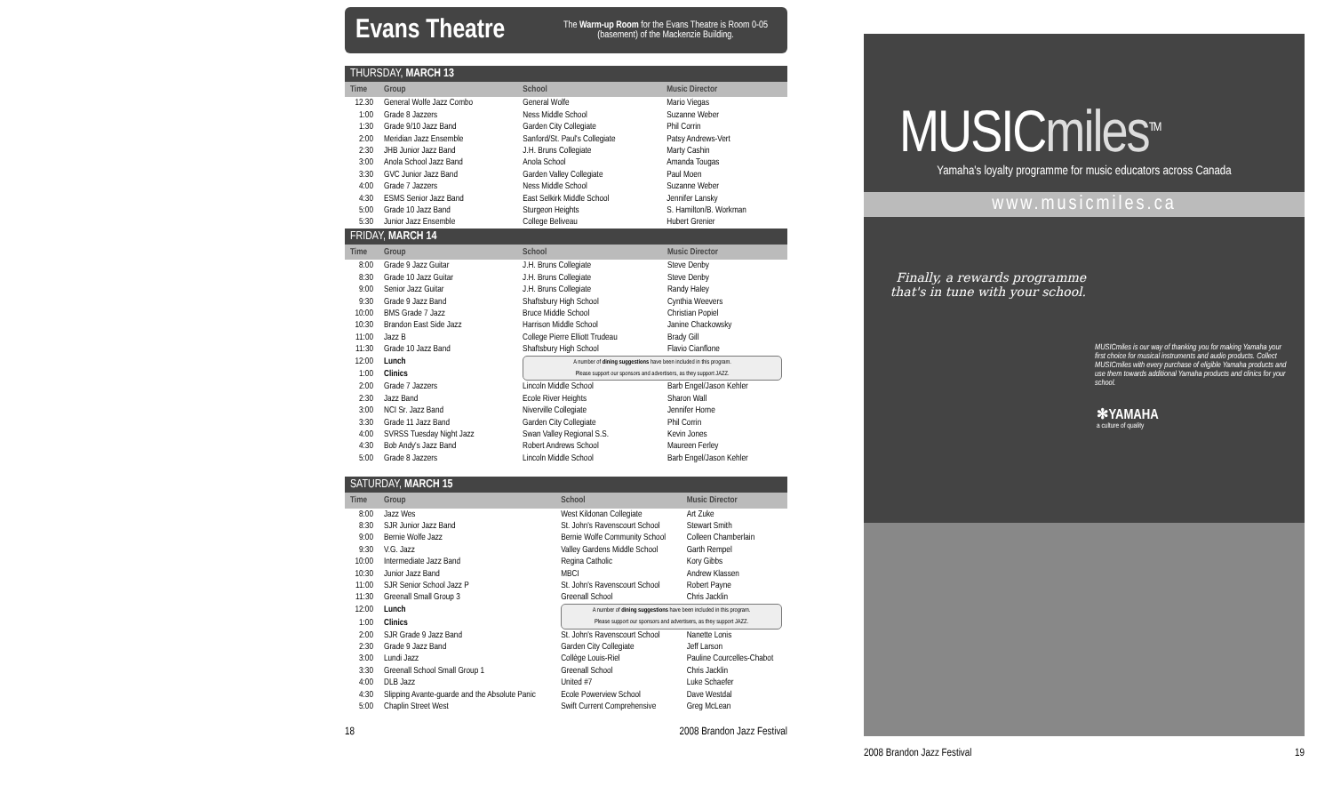Evans Theatre
The Warm-up Room for the Evans Theatre is Room 0-05 (basement) of the Mackenzie Building.
THURSDAY, MARCH 13
| Time | Group | School | Music Director |
| --- | --- | --- | --- |
| 12.30 | General Wolfe Jazz Combo | General Wolfe | Mario Viegas |
| 1:00 | Grade 8 Jazzers | Ness Middle School | Suzanne Weber |
| 1:30 | Grade 9/10 Jazz Band | Garden City Collegiate | Phil Corrin |
| 2:00 | Meridian Jazz Ensemble | Sanford/St. Paul's Collegiate | Patsy Andrews-Vert |
| 2:30 | JHB Junior Jazz Band | J.H. Bruns Collegiate | Marty Cashin |
| 3:00 | Anola School Jazz Band | Anola School | Amanda Tougas |
| 3:30 | GVC Junior Jazz Band | Garden Valley Collegiate | Paul Moen |
| 4:00 | Grade 7 Jazzers | Ness Middle School | Suzanne Weber |
| 4:30 | ESMS Senior Jazz Band | East Selkirk Middle School | Jennifer Lansky |
| 5:00 | Grade 10 Jazz Band | Sturgeon Heights | S. Hamilton/B. Workman |
| 5:30 | Junior Jazz Ensemble | College Beliveau | Hubert Grenier |
FRIDAY, MARCH 14
| Time | Group | School | Music Director |
| --- | --- | --- | --- |
| 8:00 | Grade 9 Jazz Guitar | J.H. Bruns Collegiate | Steve Denby |
| 8:30 | Grade 10 Jazz Guitar | J.H. Bruns Collegiate | Steve Denby |
| 9:00 | Senior Jazz Guitar | J.H. Bruns Collegiate | Randy Haley |
| 9:30 | Grade 9 Jazz Band | Shaftsbury High School | Cynthia Weevers |
| 10:00 | BMS Grade 7 Jazz | Bruce Middle School | Christian Popiel |
| 10:30 | Brandon East Side Jazz | Harrison Middle School | Janine Chackowsky |
| 11:00 | Jazz B | College Pierre Elliott Trudeau | Brady Gill |
| 11:30 | Grade 10 Jazz Band | Shaftsbury High School | Flavio Cianflone |
| 12:00 | Lunch | A number of dining suggestions have been included in this program. Please support our sponsors and advertisers, as they support JAZZ. | |
| 1:00 | Clinics | | |
| 2:00 | Grade 7 Jazzers | Lincoln Middle School | Barb Engel/Jason Kehler |
| 2:30 | Jazz Band | Ecole River Heights | Sharon Wall |
| 3:00 | NCI Sr. Jazz Band | Niverville Collegiate | Jennifer Horne |
| 3:30 | Grade 11 Jazz Band | Garden City Collegiate | Phil Corrin |
| 4:00 | SVRSS Tuesday Night Jazz | Swan Valley Regional S.S. | Kevin Jones |
| 4:30 | Bob Andy's Jazz Band | Robert Andrews School | Maureen Ferley |
| 5:00 | Grade 8 Jazzers | Lincoln Middle School | Barb Engel/Jason Kehler |
SATURDAY, MARCH 15
| Time | Group | School | Music Director |
| --- | --- | --- | --- |
| 8:00 | Jazz Wes | West Kildonan Collegiate | Art Zuke |
| 8:30 | SJR Junior Jazz Band | St. John's Ravenscourt School | Stewart Smith |
| 9:00 | Bernie Wolfe Jazz | Bernie Wolfe Community School | Colleen Chamberlain |
| 9:30 | V.G. Jazz | Valley Gardens Middle School | Garth Rempel |
| 10:00 | Intermediate Jazz Band | Regina Catholic | Kory Gibbs |
| 10:30 | Junior Jazz Band | MBCI | Andrew Klassen |
| 11:00 | SJR Senior School Jazz P | St. John's Ravenscourt School | Robert Payne |
| 11:30 | Greenall Small Group 3 | Greenall School | Chris Jacklin |
| 12:00 | Lunch | A number of dining suggestions have been included in this program. Please support our sponsors and advertisers, as they support JAZZ. | |
| 1:00 | Clinics | | |
| 2:00 | SJR Grade 9 Jazz Band | St. John's Ravenscourt School | Nanette Lonis |
| 2:30 | Grade 9 Jazz Band | Garden City Collegiate | Jeff Larson |
| 3:00 | Lundi Jazz | Collège Louis-Riel | Pauline Courcelles-Chabot |
| 3:30 | Greenall School Small Group 1 | Greenall School | Chris Jacklin |
| 4:00 | DLB Jazz | United #7 | Luke Schaefer |
| 4:30 | Slipping Avante-guarde and the Absolute Panic | Ecole Powerview School | Dave Westdal |
| 5:00 | Chaplin Street West | Swift Current Comprehensive | Greg McLean |
18 2008 Brandon Jazz Festival
MUSICmiles<sup>TM</sup>
Yamaha's loyalty programme for music educators across Canada
www.musicmiles.ca
Finally, a rewards programme that's in tune with your school.
MUSICmiles is our way of thanking you for making Yamaha your first choice for musical instruments and audio products. Collect MUSICmiles with every purchase of eligible Yamaha products and use them towards additional Yamaha products and clinics for your school.
✻YAMAHA
a culture of quality
2008 Brandon Jazz Festival 19